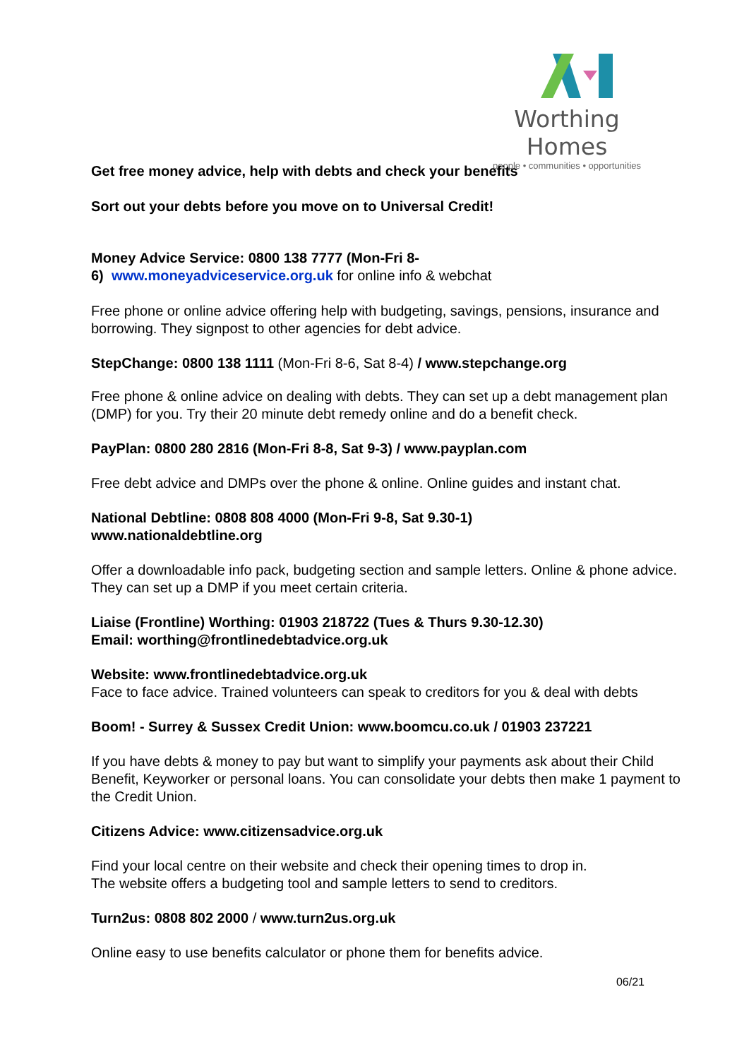Worthing Homes
people • communities • opportunities
Get free money advice, help with debts and check your benefits
Sort out your debts before you move on to Universal Credit!
Money Advice Service: 0800 138 7777 (Mon-Fri 8-
6) www.moneyadviceservice.org.uk for online info & webchat
Free phone or online advice offering help with budgeting, savings, pensions, insurance and borrowing. They signpost to other agencies for debt advice.
StepChange: 0800 138 1111 (Mon-Fri 8-6, Sat 8-4) / www.stepchange.org
Free phone & online advice on dealing with debts. They can set up a debt management plan (DMP) for you. Try their 20 minute debt remedy online and do a benefit check.
PayPlan: 0800 280 2816 (Mon-Fri 8-8, Sat 9-3) / www.payplan.com
Free debt advice and DMPs over the phone & online. Online guides and instant chat.
National Debtline: 0808 808 4000 (Mon-Fri 9-8, Sat 9.30-1)
www.nationaldebtline.org
Offer a downloadable info pack, budgeting section and sample letters. Online & phone advice. They can set up a DMP if you meet certain criteria.
Liaise (Frontline) Worthing: 01903 218722 (Tues & Thurs 9.30-12.30)
Email: worthing@frontlinedebtadvice.org.uk
Website: www.frontlinedebtadvice.org.uk
Face to face advice. Trained volunteers can speak to creditors for you & deal with debts
Boom! - Surrey & Sussex Credit Union: www.boomcu.co.uk / 01903 237221
If you have debts & money to pay but want to simplify your payments ask about their Child Benefit, Keyworker or personal loans. You can consolidate your debts then make 1 payment to the Credit Union.
Citizens Advice: www.citizensadvice.org.uk
Find your local centre on their website and check their opening times to drop in.
The website offers a budgeting tool and sample letters to send to creditors.
Turn2us: 0808 802 2000 / www.turn2us.org.uk
Online easy to use benefits calculator or phone them for benefits advice.
06/21